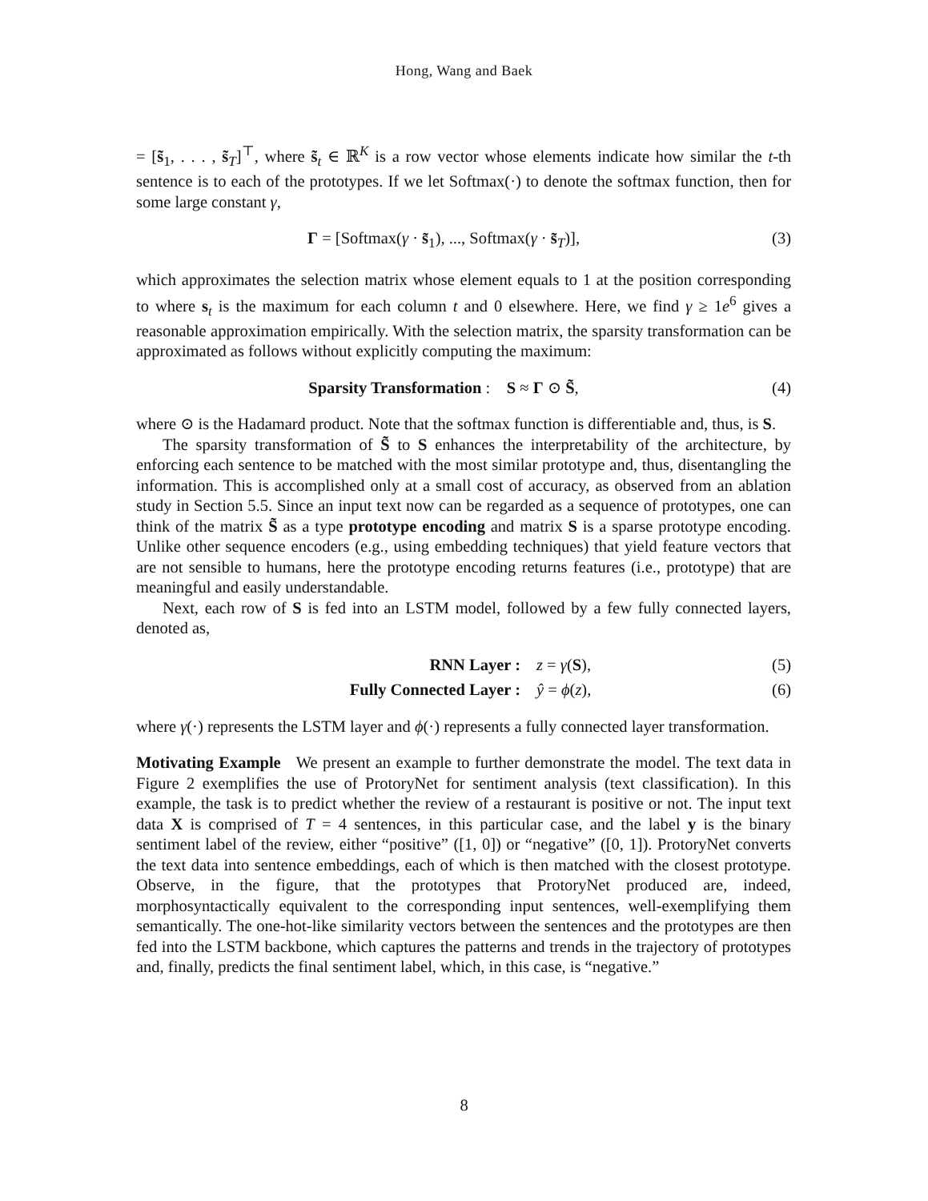Hong, Wang and Baek
= [s̃<sub>1</sub>, . . . , s̃<sub>T</sub>]<sup>⊤</sup>, where s̃<sub>t</sub> ∈ ℝ<sup>K</sup> is a row vector whose elements indicate how similar the t-th sentence is to each of the prototypes. If we let Softmax(·) to denote the softmax function, then for some large constant γ,
Γ = [Softmax(γ · s̃<sub>1</sub>), ..., Softmax(γ · s̃<sub>T</sub>)],
(3)
which approximates the selection matrix whose element equals to 1 at the position corresponding to where s<sub>t</sub> is the maximum for each column t and 0 elsewhere. Here, we find γ ≥ 1e<sup>6</sup> gives a reasonable approximation empirically. With the selection matrix, the sparsity transformation can be approximated as follows without explicitly computing the maximum:
Sparsity Transformation : S ≈ Γ ⊙ S̃,
(4)
where ⊙ is the Hadamard product. Note that the softmax function is differentiable and, thus, is S.
The sparsity transformation of S̃ to S enhances the interpretability of the architecture, by enforcing each sentence to be matched with the most similar prototype and, thus, disentangling the information. This is accomplished only at a small cost of accuracy, as observed from an ablation study in Section 5.5. Since an input text now can be regarded as a sequence of prototypes, one can think of the matrix S̃ as a type prototype encoding and matrix S is a sparse prototype encoding. Unlike other sequence encoders (e.g., using embedding techniques) that yield feature vectors that are not sensible to humans, here the prototype encoding returns features (i.e., prototype) that are meaningful and easily understandable.
Next, each row of S is fed into an LSTM model, followed by a few fully connected layers, denoted as,
RNN Layer : z = γ(S), (5)
Fully Connected Layer : ŷ = ϕ(z), (6)
where γ(·) represents the LSTM layer and ϕ(·) represents a fully connected layer transformation.
Motivating Example We present an example to further demonstrate the model. The text data in Figure 2 exemplifies the use of ProtoryNet for sentiment analysis (text classification). In this example, the task is to predict whether the review of a restaurant is positive or not. The input text data X is comprised of T = 4 sentences, in this particular case, and the label y is the binary sentiment label of the review, either “positive” ([1, 0]) or “negative” ([0, 1]). ProtoryNet converts the text data into sentence embeddings, each of which is then matched with the closest prototype. Observe, in the figure, that the prototypes that ProtoryNet produced are, indeed, morphosyntactically equivalent to the corresponding input sentences, well-exemplifying them semantically. The one-hot-like similarity vectors between the sentences and the prototypes are then fed into the LSTM backbone, which captures the patterns and trends in the trajectory of prototypes and, finally, predicts the final sentiment label, which, in this case, is “negative.”
8